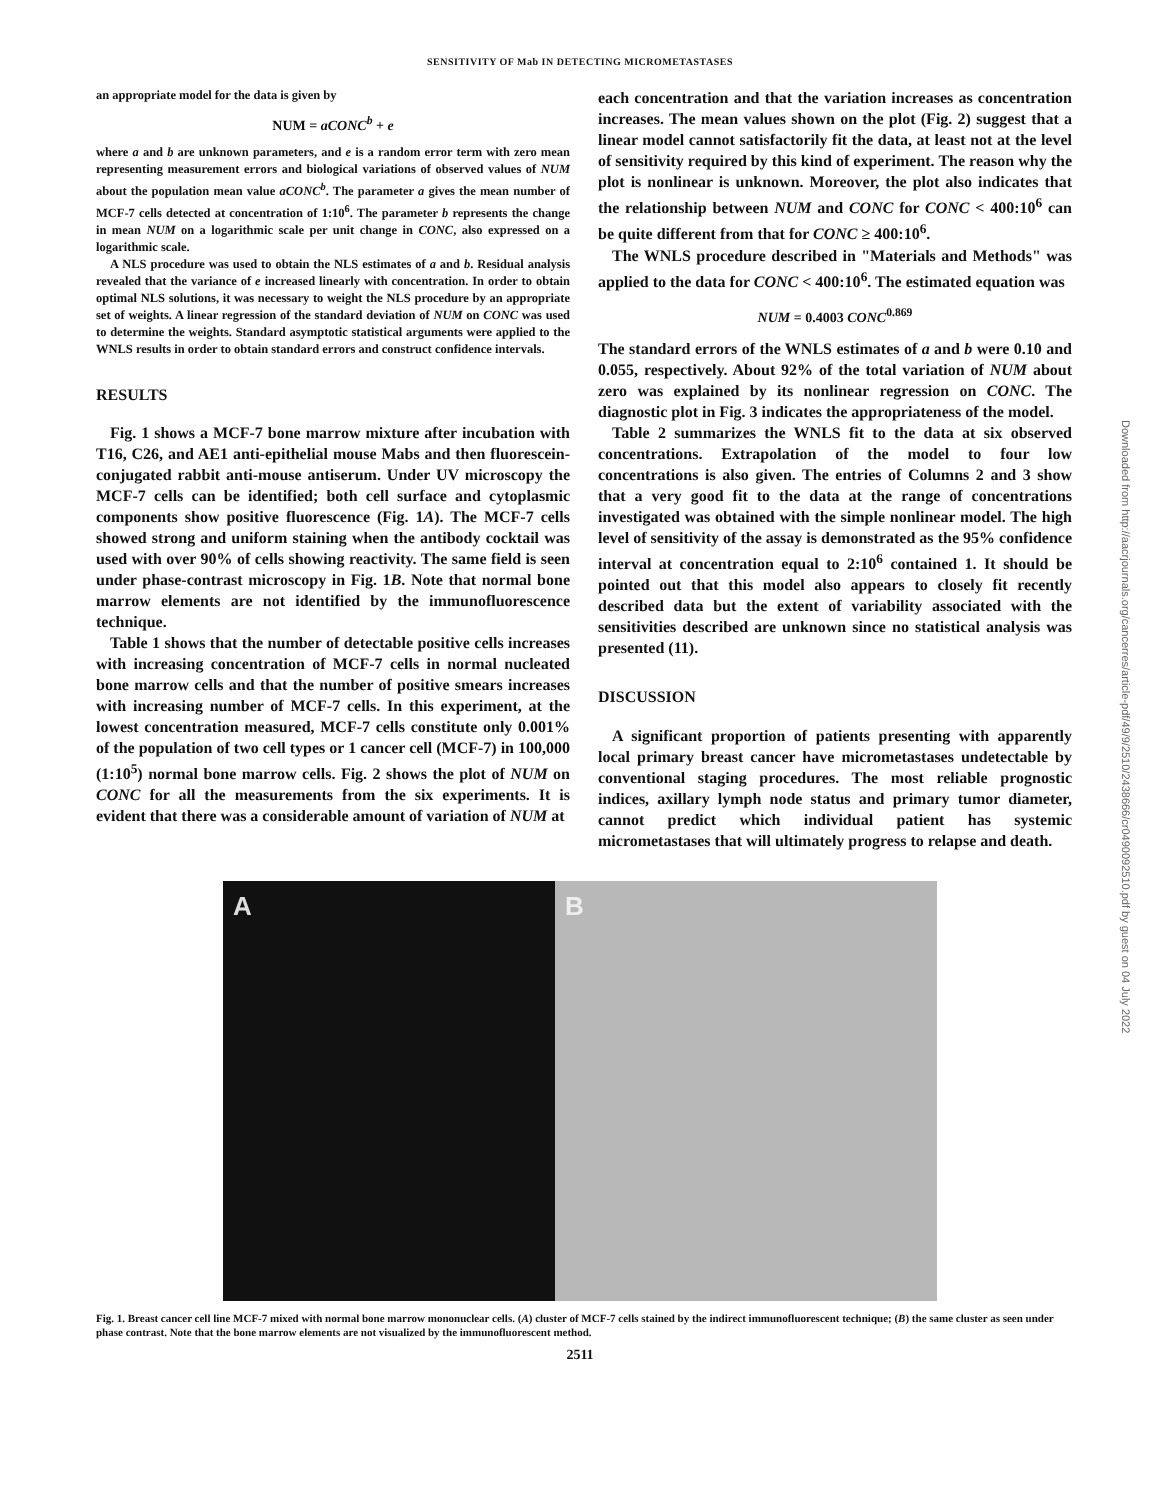SENSITIVITY OF Mab IN DETECTING MICROMETASTASES
an appropriate model for the data is given by
NUM = aCONC<sup>b</sup> + e
where a and b are unknown parameters, and e is a random error term with zero mean representing measurement errors and biological variations of observed values of NUM about the population mean value aCONC<sup>b</sup>. The parameter a gives the mean number of MCF-7 cells detected at concentration of 1:10<sup>6</sup>. The parameter b represents the change in mean NUM on a logarithmic scale per unit change in CONC, also expressed on a logarithmic scale.
A NLS procedure was used to obtain the NLS estimates of a and b. Residual analysis revealed that the variance of e increased linearly with concentration. In order to obtain optimal NLS solutions, it was necessary to weight the NLS procedure by an appropriate set of weights. A linear regression of the standard deviation of NUM on CONC was used to determine the weights. Standard asymptotic statistical arguments were applied to the WNLS results in order to obtain standard errors and construct confidence intervals.
RESULTS
Fig. 1 shows a MCF-7 bone marrow mixture after incubation with T16, C26, and AE1 anti-epithelial mouse Mabs and then fluorescein-conjugated rabbit anti-mouse antiserum. Under UV microscopy the MCF-7 cells can be identified; both cell surface and cytoplasmic components show positive fluorescence (Fig. 1A). The MCF-7 cells showed strong and uniform staining when the antibody cocktail was used with over 90% of cells showing reactivity. The same field is seen under phase-contrast microscopy in Fig. 1B. Note that normal bone marrow elements are not identified by the immunofluorescence technique.
Table 1 shows that the number of detectable positive cells increases with increasing concentration of MCF-7 cells in normal nucleated bone marrow cells and that the number of positive smears increases with increasing number of MCF-7 cells. In this experiment, at the lowest concentration measured, MCF-7 cells constitute only 0.001% of the population of two cell types or 1 cancer cell (MCF-7) in 100,000 (1:10<sup>5</sup>) normal bone marrow cells. Fig. 2 shows the plot of NUM on CONC for all the measurements from the six experiments. It is evident that there was a considerable amount of variation of NUM at
each concentration and that the variation increases as concentration increases. The mean values shown on the plot (Fig. 2) suggest that a linear model cannot satisfactorily fit the data, at least not at the level of sensitivity required by this kind of experiment. The reason why the plot is nonlinear is unknown. Moreover, the plot also indicates that the relationship between NUM and CONC for CONC < 400:10<sup>6</sup> can be quite different from that for CONC ≥ 400:10<sup>6</sup>.
The WNLS procedure described in "Materials and Methods" was applied to the data for CONC < 400:10<sup>6</sup>. The estimated equation was
NUM = 0.4003 CONC<sup>0.869</sup>
The standard errors of the WNLS estimates of a and b were 0.10 and 0.055, respectively. About 92% of the total variation of NUM about zero was explained by its nonlinear regression on CONC. The diagnostic plot in Fig. 3 indicates the appropriateness of the model.
Table 2 summarizes the WNLS fit to the data at six observed concentrations. Extrapolation of the model to four low concentrations is also given. The entries of Columns 2 and 3 show that a very good fit to the data at the range of concentrations investigated was obtained with the simple nonlinear model. The high level of sensitivity of the assay is demonstrated as the 95% confidence interval at concentration equal to 2:10<sup>6</sup> contained 1. It should be pointed out that this model also appears to closely fit recently described data but the extent of variability associated with the sensitivities described are unknown since no statistical analysis was presented (11).
DISCUSSION
A significant proportion of patients presenting with apparently local primary breast cancer have micrometastases undetectable by conventional staging procedures. The most reliable prognostic indices, axillary lymph node status and primary tumor diameter, cannot predict which individual patient has systemic micrometastases that will ultimately progress to relapse and death.
A B
Fig. 1. Breast cancer cell line MCF-7 mixed with normal bone marrow mononuclear cells. (A) cluster of MCF-7 cells stained by the indirect immunofluorescent technique; (B) the same cluster as seen under phase contrast. Note that the bone marrow elements are not visualized by the immunofluorescent method.
2511
Downloaded from http://aacrjournals.org/cancerres/article-pdf/49/9/2510/2438666/cr0490092510.pdf by guest on 04 July 2022